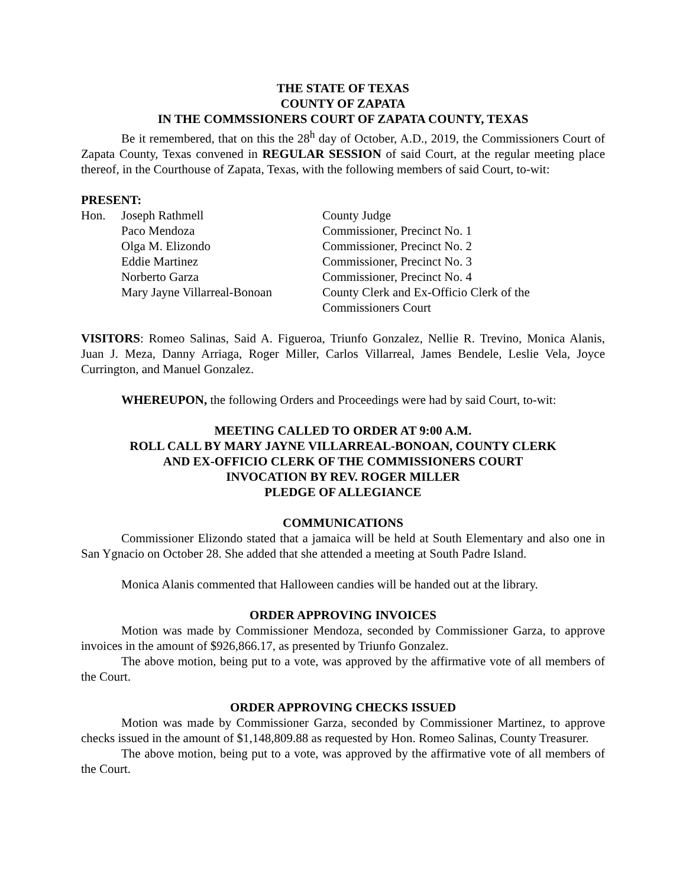THE STATE OF TEXAS
COUNTY OF ZAPATA
IN THE COMMSSIONERS COURT OF ZAPATA COUNTY, TEXAS
Be it remembered, that on this the 28<sup>h</sup> day of October, A.D., 2019, the Commissioners Court of Zapata County, Texas convened in REGULAR SESSION of said Court, at the regular meeting place thereof, in the Courthouse of Zapata, Texas, with the following members of said Court, to-wit:
PRESENT:
| Hon. | Joseph Rathmell | County Judge |
| | Paco Mendoza | Commissioner, Precinct No. 1 |
| | Olga M. Elizondo | Commissioner, Precinct No. 2 |
| | Eddie Martinez | Commissioner, Precinct No. 3 |
| | Norberto Garza | Commissioner, Precinct No. 4 |
| | Mary Jayne Villarreal-Bonoan | County Clerk and Ex-Officio Clerk of the Commissioners Court |
VISITORS: Romeo Salinas, Said A. Figueroa, Triunfo Gonzalez, Nellie R. Trevino, Monica Alanis, Juan J. Meza, Danny Arriaga, Roger Miller, Carlos Villarreal, James Bendele, Leslie Vela, Joyce Currington, and Manuel Gonzalez.
WHEREUPON, the following Orders and Proceedings were had by said Court, to-wit:
MEETING CALLED TO ORDER AT 9:00 A.M.
ROLL CALL BY MARY JAYNE VILLARREAL-BONOAN, COUNTY CLERK
AND EX-OFFICIO CLERK OF THE COMMISSIONERS COURT
INVOCATION BY REV. ROGER MILLER
PLEDGE OF ALLEGIANCE
COMMUNICATIONS
Commissioner Elizondo stated that a jamaica will be held at South Elementary and also one in San Ygnacio on October 28. She added that she attended a meeting at South Padre Island.
Monica Alanis commented that Halloween candies will be handed out at the library.
ORDER APPROVING INVOICES
Motion was made by Commissioner Mendoza, seconded by Commissioner Garza, to approve invoices in the amount of $926,866.17, as presented by Triunfo Gonzalez.
The above motion, being put to a vote, was approved by the affirmative vote of all members of the Court.
ORDER APPROVING CHECKS ISSUED
Motion was made by Commissioner Garza, seconded by Commissioner Martinez, to approve checks issued in the amount of $1,148,809.88 as requested by Hon. Romeo Salinas, County Treasurer.
The above motion, being put to a vote, was approved by the affirmative vote of all members of the Court.